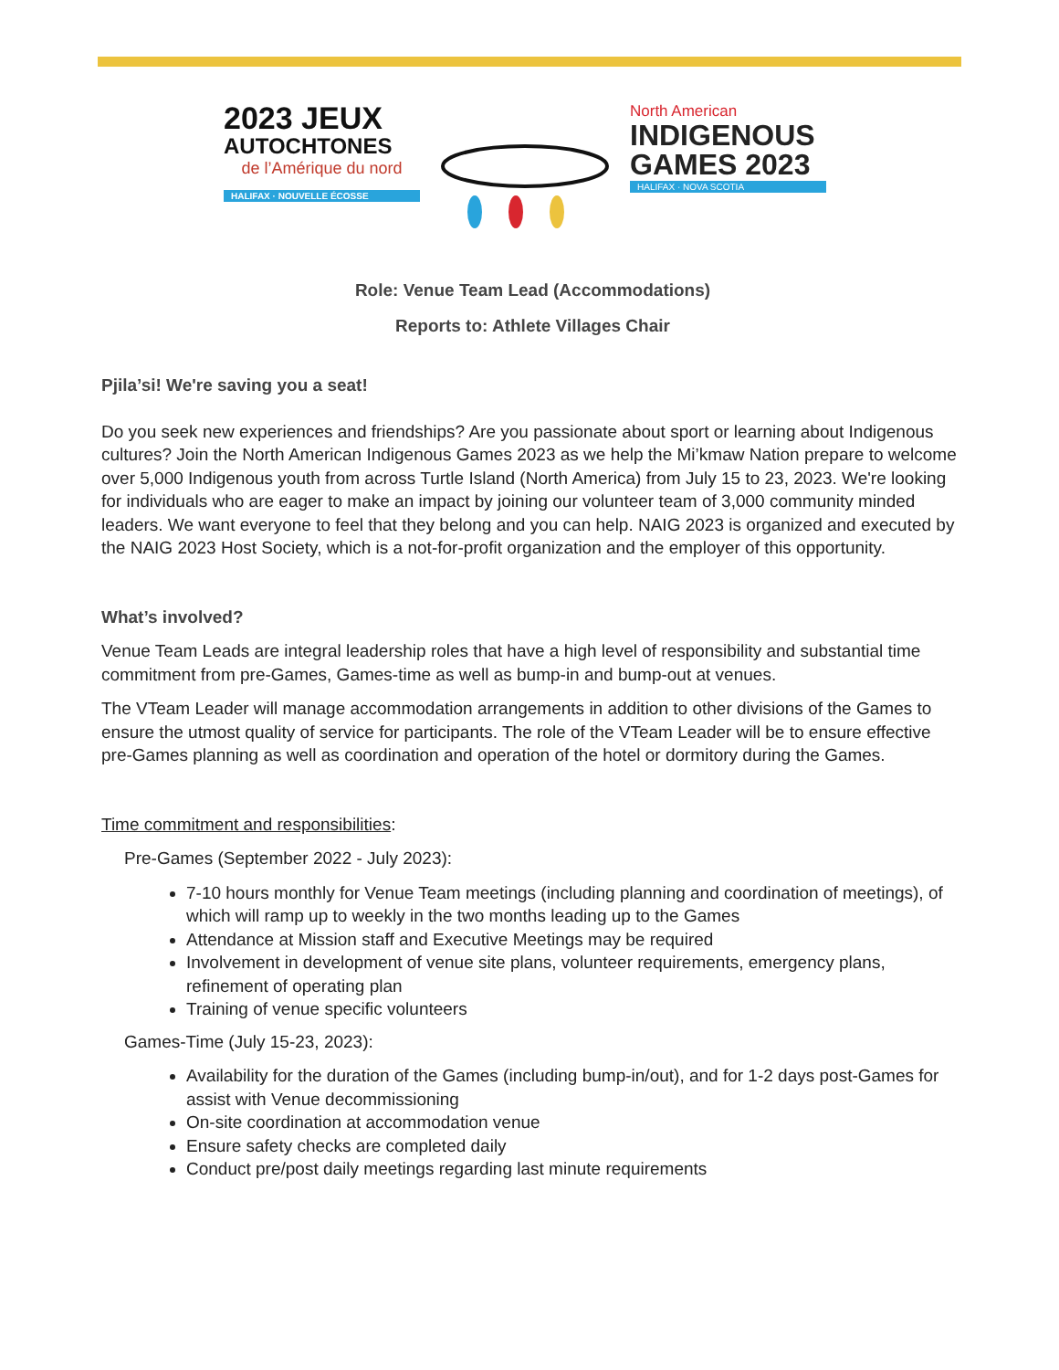2023 JEUX
AUTOCHTONES
de l’Amérique du nord
HALIFAX · NOUVELLE ÉCOSSE
North American
INDIGENOUS
GAMES 2023
HALIFAX · NOVA SCOTIA
Role: Venue Team Lead (Accommodations)
Reports to: Athlete Villages Chair
Pjila’si! We're saving you a seat!
Do you seek new experiences and friendships? Are you passionate about sport or learning about Indigenous cultures? Join the North American Indigenous Games 2023 as we help the Mi’kmaw Nation prepare to welcome over 5,000 Indigenous youth from across Turtle Island (North America) from July 15 to 23, 2023. We're looking for individuals who are eager to make an impact by joining our volunteer team of 3,000 community minded leaders. We want everyone to feel that they belong and you can help. NAIG 2023 is organized and executed by the NAIG 2023 Host Society, which is a not-for-profit organization and the employer of this opportunity.
What’s involved?
Venue Team Leads are integral leadership roles that have a high level of responsibility and substantial time commitment from pre-Games, Games-time as well as bump-in and bump-out at venues.
The VTeam Leader will manage accommodation arrangements in addition to other divisions of the Games to ensure the utmost quality of service for participants. The role of the VTeam Leader will be to ensure effective pre-Games planning as well as coordination and operation of the hotel or dormitory during the Games.
Time commitment and responsibilities:
Pre-Games (September 2022 - July 2023):
7-10 hours monthly for Venue Team meetings (including planning and coordination of meetings), of which will ramp up to weekly in the two months leading up to the Games
Attendance at Mission staff and Executive Meetings may be required
Involvement in development of venue site plans, volunteer requirements, emergency plans, refinement of operating plan
Training of venue specific volunteers
Games-Time (July 15-23, 2023):
Availability for the duration of the Games (including bump-in/out), and for 1-2 days post-Games for assist with Venue decommissioning
On-site coordination at accommodation venue
Ensure safety checks are completed daily
Conduct pre/post daily meetings regarding last minute requirements